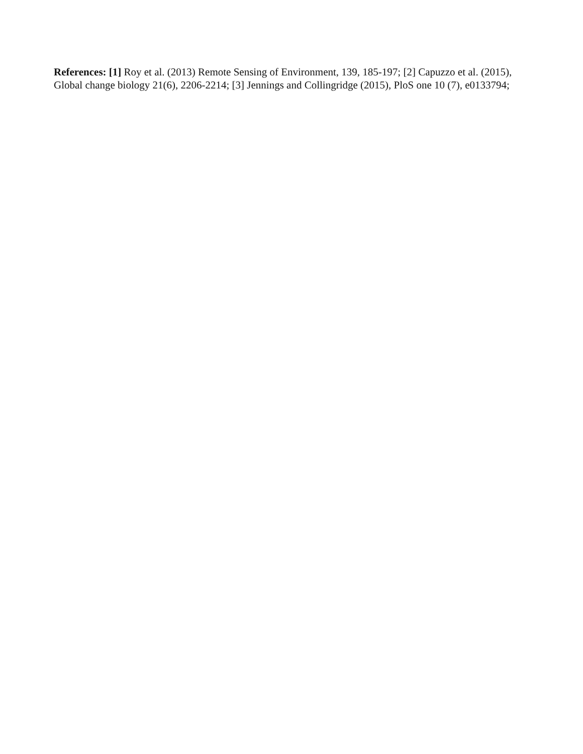References: [1] Roy et al. (2013) Remote Sensing of Environment, 139, 185-197; [2] Capuzzo et al. (2015), Global change biology 21(6), 2206-2214; [3] Jennings and Collingridge (2015), PloS one 10 (7), e0133794;